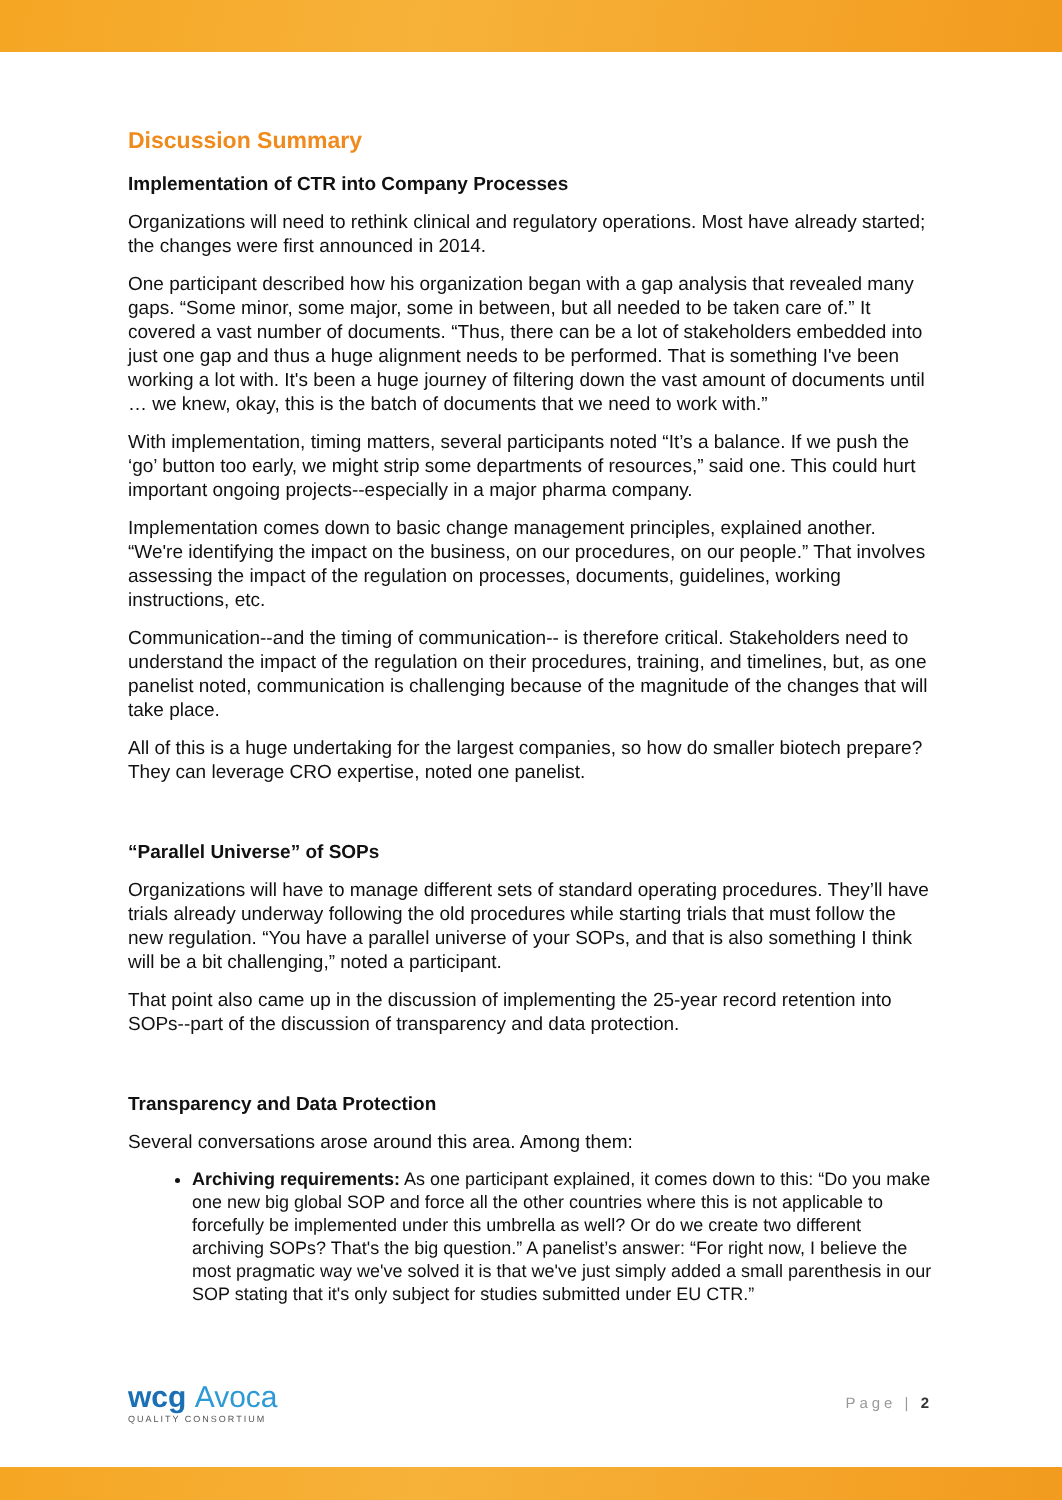Discussion Summary
Implementation of CTR into Company Processes
Organizations will need to rethink clinical and regulatory operations. Most have already started; the changes were first announced in 2014.
One participant described how his organization began with a gap analysis that revealed many gaps. “Some minor, some major, some in between, but all needed to be taken care of.” It covered a vast number of documents. “Thus, there can be a lot of stakeholders embedded into just one gap and thus a huge alignment needs to be performed. That is something I've been working a lot with. It's been a huge journey of filtering down the vast amount of documents until … we knew, okay, this is the batch of documents that we need to work with.”
With implementation, timing matters, several participants noted “It’s a balance. If we push the ‘go’ button too early, we might strip some departments of resources,” said one. This could hurt important ongoing projects--especially in a major pharma company.
Implementation comes down to basic change management principles, explained another. “We're identifying the impact on the business, on our procedures, on our people.” That involves assessing the impact of the regulation on processes, documents, guidelines, working instructions, etc.
Communication--and the timing of communication-- is therefore critical. Stakeholders need to understand the impact of the regulation on their procedures, training, and timelines, but, as one panelist noted, communication is challenging because of the magnitude of the changes that will take place.
All of this is a huge undertaking for the largest companies, so how do smaller biotech prepare? They can leverage CRO expertise, noted one panelist.
“Parallel Universe” of SOPs
Organizations will have to manage different sets of standard operating procedures. They’ll have trials already underway following the old procedures while starting trials that must follow the new regulation. “You have a parallel universe of your SOPs, and that is also something I think will be a bit challenging,” noted a participant.
That point also came up in the discussion of implementing the 25-year record retention into SOPs--part of the discussion of transparency and data protection.
Transparency and Data Protection
Several conversations arose around this area. Among them:
Archiving requirements: As one participant explained, it comes down to this: “Do you make one new big global SOP and force all the other countries where this is not applicable to forcefully be implemented under this umbrella as well? Or do we create two different archiving SOPs? That's the big question.” A panelist’s answer: “For right now, I believe the most pragmatic way we've solved it is that we've just simply added a small parenthesis in our SOP stating that it's only subject for studies submitted under EU CTR.”
wcg Avoca
QUALITY CONSORTIUM
Page | 2